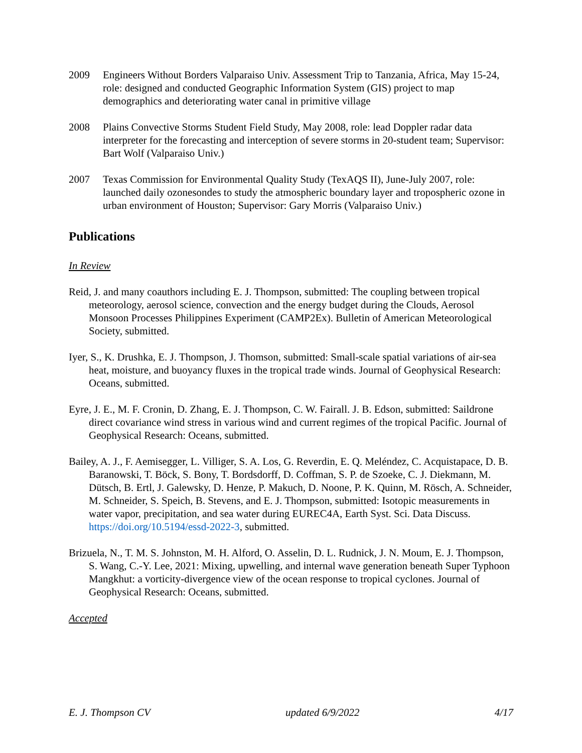2009 Engineers Without Borders Valparaiso Univ. Assessment Trip to Tanzania, Africa, May 15-24, role: designed and conducted Geographic Information System (GIS) project to map demographics and deteriorating water canal in primitive village
2008 Plains Convective Storms Student Field Study, May 2008, role: lead Doppler radar data interpreter for the forecasting and interception of severe storms in 20-student team; Supervisor: Bart Wolf (Valparaiso Univ.)
2007 Texas Commission for Environmental Quality Study (TexAQS II), June-July 2007, role: launched daily ozonesondes to study the atmospheric boundary layer and tropospheric ozone in urban environment of Houston; Supervisor: Gary Morris (Valparaiso Univ.)
Publications
In Review
Reid, J. and many coauthors including E. J. Thompson, submitted: The coupling between tropical meteorology, aerosol science, convection and the energy budget during the Clouds, Aerosol Monsoon Processes Philippines Experiment (CAMP2Ex). Bulletin of American Meteorological Society, submitted.
Iyer, S., K. Drushka, E. J. Thompson, J. Thomson, submitted: Small-scale spatial variations of air-sea heat, moisture, and buoyancy fluxes in the tropical trade winds. Journal of Geophysical Research: Oceans, submitted.
Eyre, J. E., M. F. Cronin, D. Zhang, E. J. Thompson, C. W. Fairall. J. B. Edson, submitted: Saildrone direct covariance wind stress in various wind and current regimes of the tropical Pacific. Journal of Geophysical Research: Oceans, submitted.
Bailey, A. J., F. Aemisegger, L. Villiger, S. A. Los, G. Reverdin, E. Q. Meléndez, C. Acquistapace, D. B. Baranowski, T. Böck, S. Bony, T. Bordsdorff, D. Coffman, S. P. de Szoeke, C. J. Diekmann, M. Dütsch, B. Ertl, J. Galewsky, D. Henze, P. Makuch, D. Noone, P. K. Quinn, M. Rösch, A. Schneider, M. Schneider, S. Speich, B. Stevens, and E. J. Thompson, submitted: Isotopic measurements in water vapor, precipitation, and sea water during EUREC4A, Earth Syst. Sci. Data Discuss. https://doi.org/10.5194/essd-2022-3, submitted.
Brizuela, N., T. M. S. Johnston, M. H. Alford, O. Asselin, D. L. Rudnick, J. N. Moum, E. J. Thompson, S. Wang, C.-Y. Lee, 2021: Mixing, upwelling, and internal wave generation beneath Super Typhoon Mangkhut: a vorticity-divergence view of the ocean response to tropical cyclones. Journal of Geophysical Research: Oceans, submitted.
Accepted
E. J. Thompson CV updated 6/9/2022 4/17